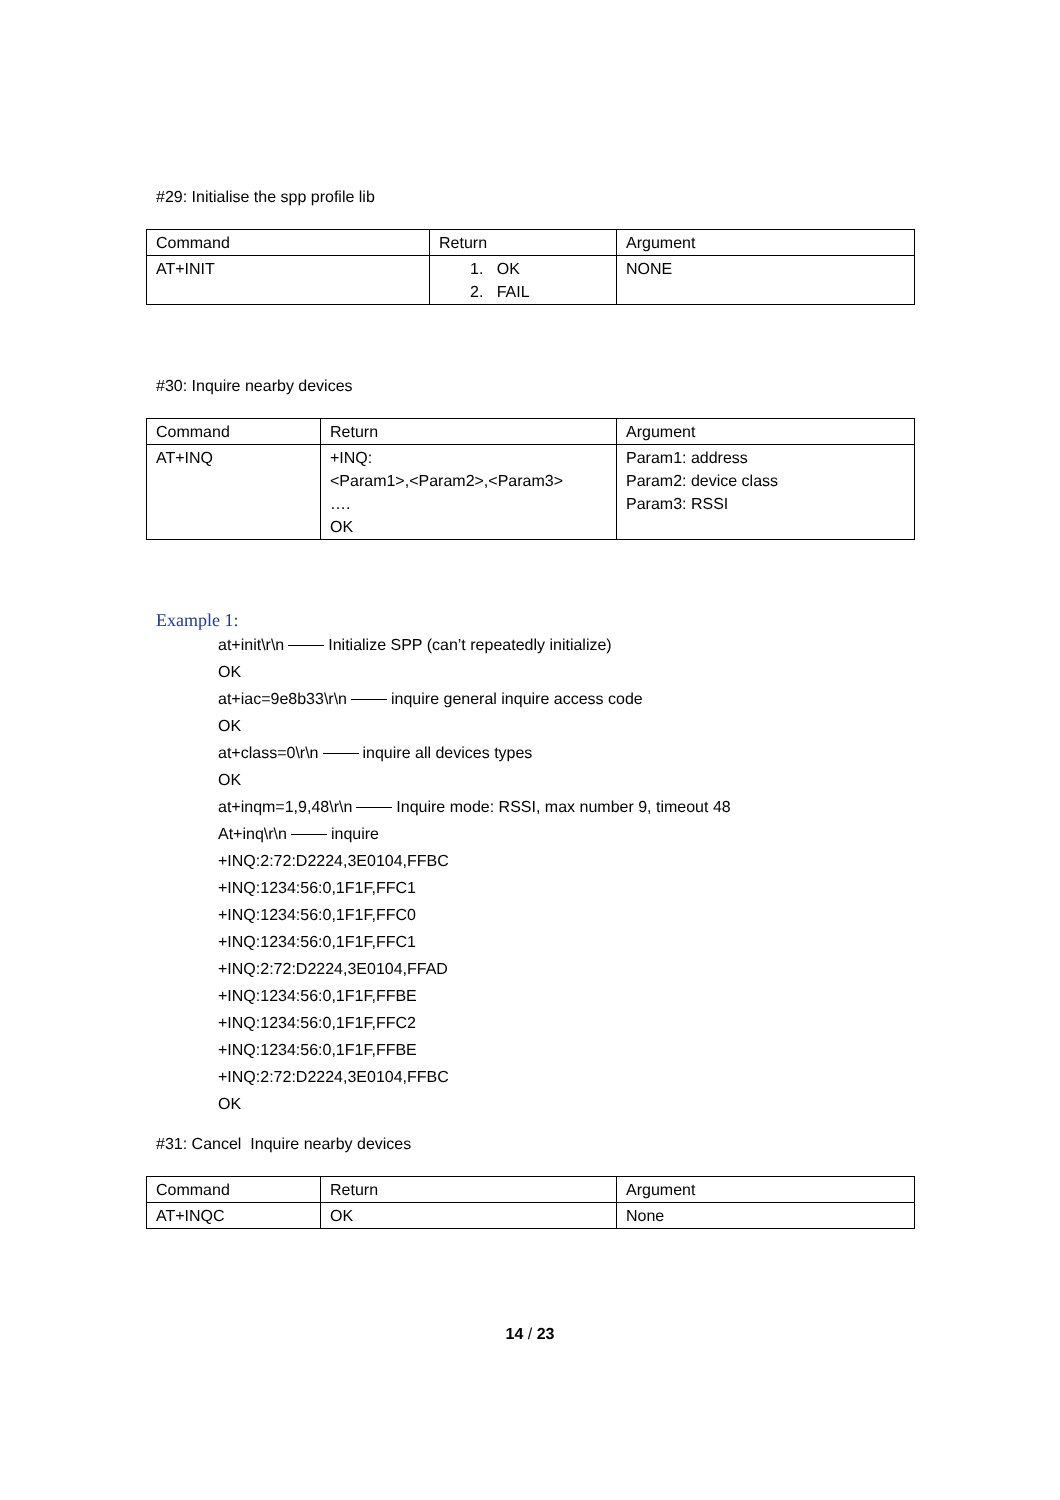#29: Initialise the spp profile lib
| Command | Return | Argument |
| AT+INIT | 1. OK 2. FAIL | NONE |
#30: Inquire nearby devices
| Command | Return | Argument |
| AT+INQ | +INQ: <Param1>,<Param2>,<Param3> …. OK | Param1: address Param2: device class Param3: RSSI |
Example 1:
at+init\r\n Initialize SPP (can’t repeatedly initialize)
OK
at+iac=9e8b33\r\n inquire general inquire access code
OK
at+class=0\r\n inquire all devices types
OK
at+inqm=1,9,48\r\n Inquire mode: RSSI, max number 9, timeout 48
At+inq\r\n inquire
+INQ:2:72:D2224,3E0104,FFBC
+INQ:1234:56:0,1F1F,FFC1
+INQ:1234:56:0,1F1F,FFC0
+INQ:1234:56:0,1F1F,FFC1
+INQ:2:72:D2224,3E0104,FFAD
+INQ:1234:56:0,1F1F,FFBE
+INQ:1234:56:0,1F1F,FFC2
+INQ:1234:56:0,1F1F,FFBE
+INQ:2:72:D2224,3E0104,FFBC
OK
#31: Cancel Inquire nearby devices
| Command | Return | Argument |
| AT+INQC | OK | None |
14 / 23